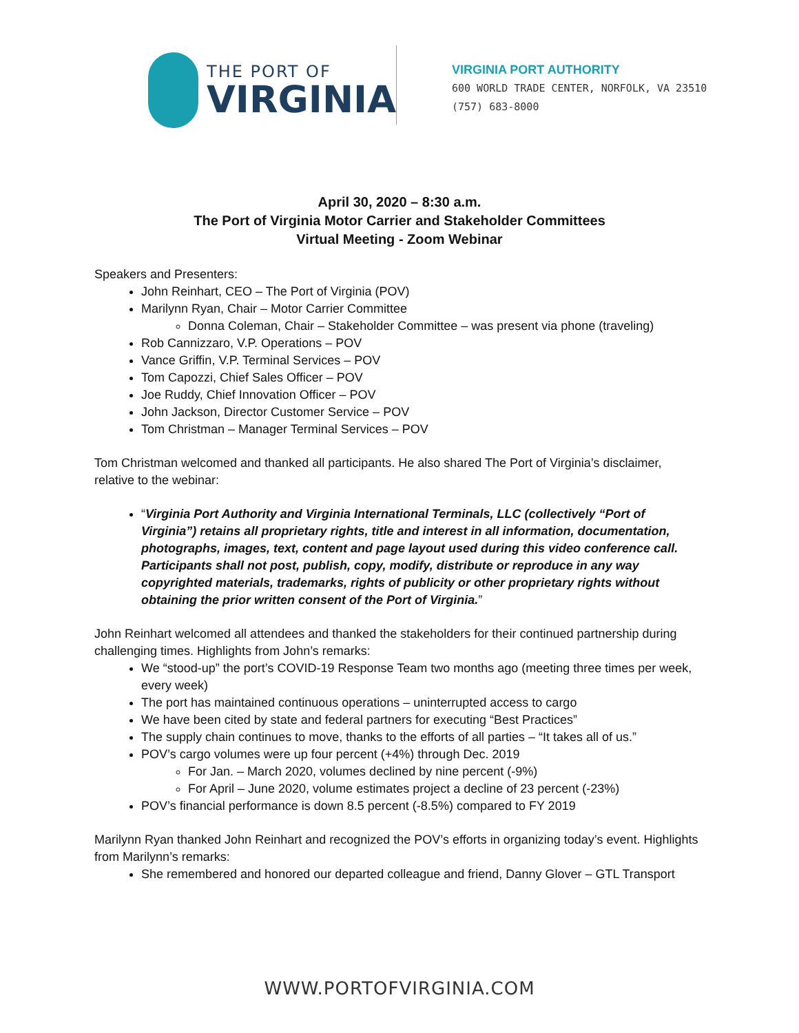THE PORT OF
VIRGINIA
VIRGINIA PORT AUTHORITY
600 WORLD TRADE CENTER, NORFOLK, VA 23510
(757) 683-8000
April 30, 2020 – 8:30 a.m.
The Port of Virginia Motor Carrier and Stakeholder Committees
Virtual Meeting - Zoom Webinar
Speakers and Presenters:
John Reinhart, CEO – The Port of Virginia (POV)
Marilynn Ryan, Chair – Motor Carrier Committee
Donna Coleman, Chair – Stakeholder Committee – was present via phone (traveling)
Rob Cannizzaro, V.P. Operations – POV
Vance Griffin, V.P. Terminal Services – POV
Tom Capozzi, Chief Sales Officer – POV
Joe Ruddy, Chief Innovation Officer – POV
John Jackson, Director Customer Service – POV
Tom Christman – Manager Terminal Services – POV
Tom Christman welcomed and thanked all participants. He also shared The Port of Virginia’s disclaimer, relative to the webinar:
“Virginia Port Authority and Virginia International Terminals, LLC (collectively “Port of Virginia”) retains all proprietary rights, title and interest in all information, documentation, photographs, images, text, content and page layout used during this video conference call. Participants shall not post, publish, copy, modify, distribute or reproduce in any way copyrighted materials, trademarks, rights of publicity or other proprietary rights without obtaining the prior written consent of the Port of Virginia.”
John Reinhart welcomed all attendees and thanked the stakeholders for their continued partnership during challenging times. Highlights from John’s remarks:
We “stood-up” the port’s COVID-19 Response Team two months ago (meeting three times per week, every week)
The port has maintained continuous operations – uninterrupted access to cargo
We have been cited by state and federal partners for executing “Best Practices”
The supply chain continues to move, thanks to the efforts of all parties – “It takes all of us.”
POV’s cargo volumes were up four percent (+4%) through Dec. 2019
For Jan. – March 2020, volumes declined by nine percent (-9%)
For April – June 2020, volume estimates project a decline of 23 percent (-23%)
POV’s financial performance is down 8.5 percent (-8.5%) compared to FY 2019
Marilynn Ryan thanked John Reinhart and recognized the POV’s efforts in organizing today’s event. Highlights from Marilynn’s remarks:
She remembered and honored our departed colleague and friend, Danny Glover – GTL Transport
WWW.PORTOFVIRGINIA.COM